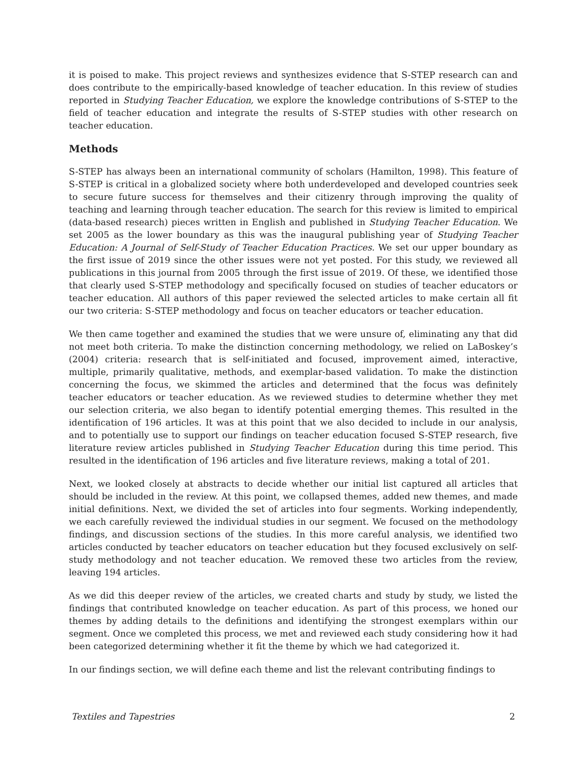it is poised to make. This project reviews and synthesizes evidence that S-STEP research can and does contribute to the empirically-based knowledge of teacher education. In this review of studies reported in Studying Teacher Education, we explore the knowledge contributions of S-STEP to the field of teacher education and integrate the results of S-STEP studies with other research on teacher education.
Methods
S-STEP has always been an international community of scholars (Hamilton, 1998). This feature of S-STEP is critical in a globalized society where both underdeveloped and developed countries seek to secure future success for themselves and their citizenry through improving the quality of teaching and learning through teacher education. The search for this review is limited to empirical (data-based research) pieces written in English and published in Studying Teacher Education. We set 2005 as the lower boundary as this was the inaugural publishing year of Studying Teacher Education: A Journal of Self-Study of Teacher Education Practices. We set our upper boundary as the first issue of 2019 since the other issues were not yet posted. For this study, we reviewed all publications in this journal from 2005 through the first issue of 2019. Of these, we identified those that clearly used S-STEP methodology and specifically focused on studies of teacher educators or teacher education. All authors of this paper reviewed the selected articles to make certain all fit our two criteria: S-STEP methodology and focus on teacher educators or teacher education.
We then came together and examined the studies that we were unsure of, eliminating any that did not meet both criteria. To make the distinction concerning methodology, we relied on LaBoskey’s (2004) criteria: research that is self-initiated and focused, improvement aimed, interactive, multiple, primarily qualitative, methods, and exemplar-based validation. To make the distinction concerning the focus, we skimmed the articles and determined that the focus was definitely teacher educators or teacher education. As we reviewed studies to determine whether they met our selection criteria, we also began to identify potential emerging themes. This resulted in the identification of 196 articles. It was at this point that we also decided to include in our analysis, and to potentially use to support our findings on teacher education focused S-STEP research, five literature review articles published in Studying Teacher Education during this time period. This resulted in the identification of 196 articles and five literature reviews, making a total of 201.
Next, we looked closely at abstracts to decide whether our initial list captured all articles that should be included in the review. At this point, we collapsed themes, added new themes, and made initial definitions. Next, we divided the set of articles into four segments. Working independently, we each carefully reviewed the individual studies in our segment. We focused on the methodology findings, and discussion sections of the studies. In this more careful analysis, we identified two articles conducted by teacher educators on teacher education but they focused exclusively on self-study methodology and not teacher education. We removed these two articles from the review, leaving 194 articles.
As we did this deeper review of the articles, we created charts and study by study, we listed the findings that contributed knowledge on teacher education. As part of this process, we honed our themes by adding details to the definitions and identifying the strongest exemplars within our segment. Once we completed this process, we met and reviewed each study considering how it had been categorized determining whether it fit the theme by which we had categorized it.
In our findings section, we will define each theme and list the relevant contributing findings to
Textiles and Tapestries 2